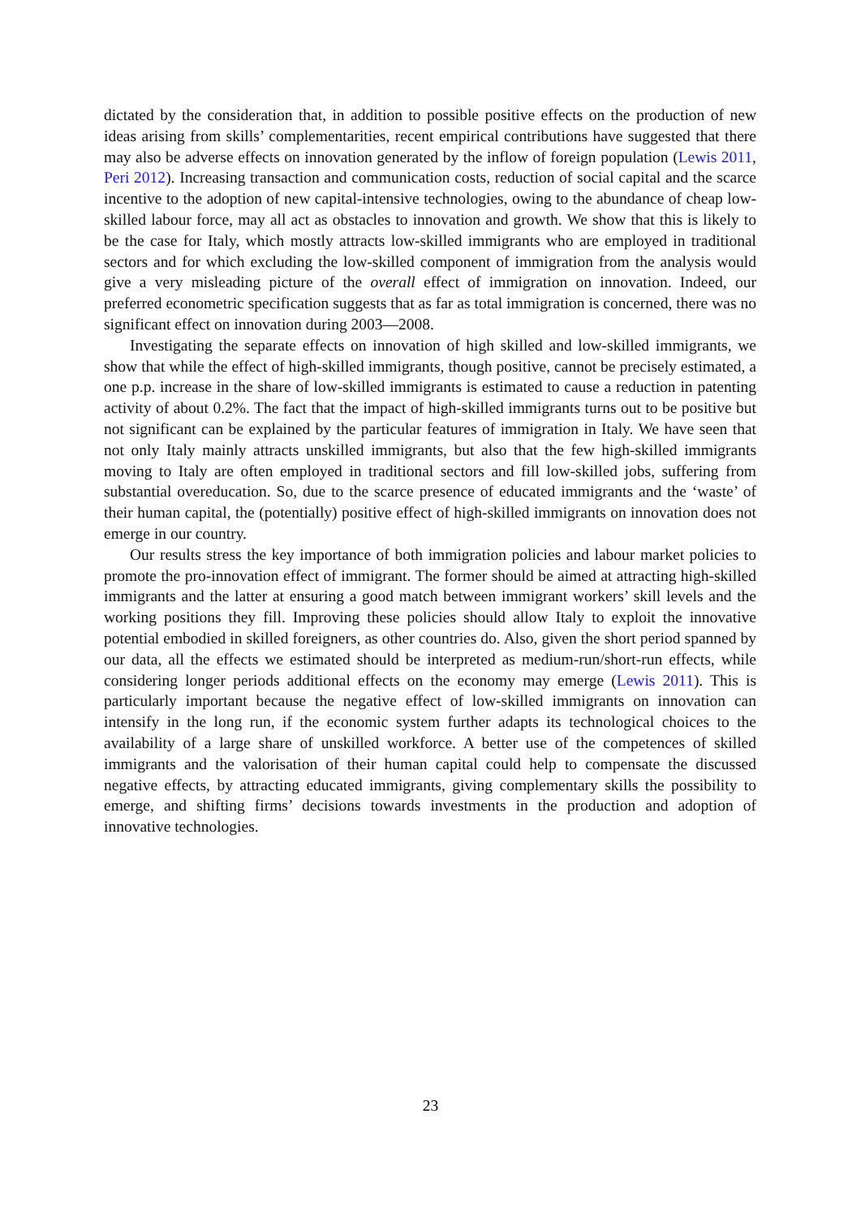dictated by the consideration that, in addition to possible positive effects on the production of new ideas arising from skills’ complementarities, recent empirical contributions have suggested that there may also be adverse effects on innovation generated by the inflow of foreign population (Lewis 2011, Peri 2012). Increasing transaction and communication costs, reduction of social capital and the scarce incentive to the adoption of new capital-intensive technologies, owing to the abundance of cheap low-skilled labour force, may all act as obstacles to innovation and growth. We show that this is likely to be the case for Italy, which mostly attracts low-skilled immigrants who are employed in traditional sectors and for which excluding the low-skilled component of immigration from the analysis would give a very misleading picture of the overall effect of immigration on innovation. Indeed, our preferred econometric specification suggests that as far as total immigration is concerned, there was no significant effect on innovation during 2003—2008.
Investigating the separate effects on innovation of high skilled and low-skilled immigrants, we show that while the effect of high-skilled immigrants, though positive, cannot be precisely estimated, a one p.p. increase in the share of low-skilled immigrants is estimated to cause a reduction in patenting activity of about 0.2%. The fact that the impact of high-skilled immigrants turns out to be positive but not significant can be explained by the particular features of immigration in Italy. We have seen that not only Italy mainly attracts unskilled immigrants, but also that the few high-skilled immigrants moving to Italy are often employed in traditional sectors and fill low-skilled jobs, suffering from substantial overeducation. So, due to the scarce presence of educated immigrants and the ‘waste’ of their human capital, the (potentially) positive effect of high-skilled immigrants on innovation does not emerge in our country.
Our results stress the key importance of both immigration policies and labour market policies to promote the pro-innovation effect of immigrant. The former should be aimed at attracting high-skilled immigrants and the latter at ensuring a good match between immigrant workers’ skill levels and the working positions they fill. Improving these policies should allow Italy to exploit the innovative potential embodied in skilled foreigners, as other countries do. Also, given the short period spanned by our data, all the effects we estimated should be interpreted as medium-run/short-run effects, while considering longer periods additional effects on the economy may emerge (Lewis 2011). This is particularly important because the negative effect of low-skilled immigrants on innovation can intensify in the long run, if the economic system further adapts its technological choices to the availability of a large share of unskilled workforce. A better use of the competences of skilled immigrants and the valorisation of their human capital could help to compensate the discussed negative effects, by attracting educated immigrants, giving complementary skills the possibility to emerge, and shifting firms’ decisions towards investments in the production and adoption of innovative technologies.
23